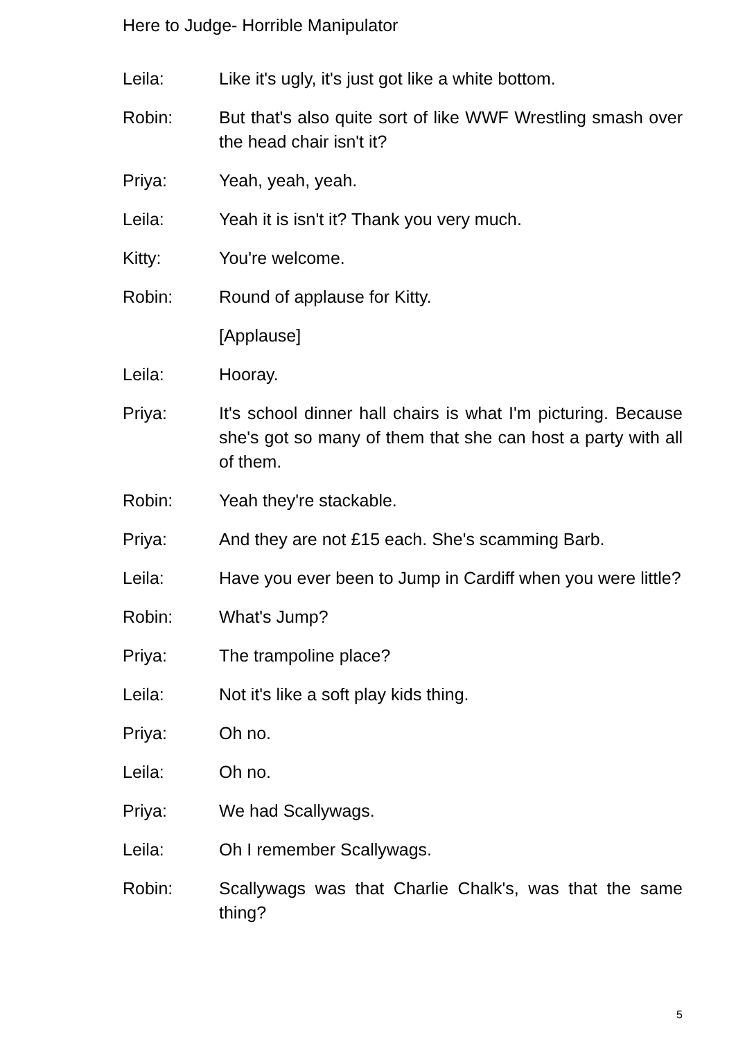Here to Judge- Horrible Manipulator
Leila: Like it's ugly, it's just got like a white bottom.
Robin: But that's also quite sort of like WWF Wrestling smash over the head chair isn't it?
Priya: Yeah, yeah, yeah.
Leila: Yeah it is isn't it? Thank you very much.
Kitty: You're welcome.
Robin: Round of applause for Kitty.
[Applause]
Leila: Hooray.
Priya: It's school dinner hall chairs is what I'm picturing. Because she's got so many of them that she can host a party with all of them.
Robin: Yeah they're stackable.
Priya: And they are not £15 each. She's scamming Barb.
Leila: Have you ever been to Jump in Cardiff when you were little?
Robin: What's Jump?
Priya: The trampoline place?
Leila: Not it's like a soft play kids thing.
Priya: Oh no.
Leila: Oh no.
Priya: We had Scallywags.
Leila: Oh I remember Scallywags.
Robin: Scallywags was that Charlie Chalk's, was that the same thing?
5